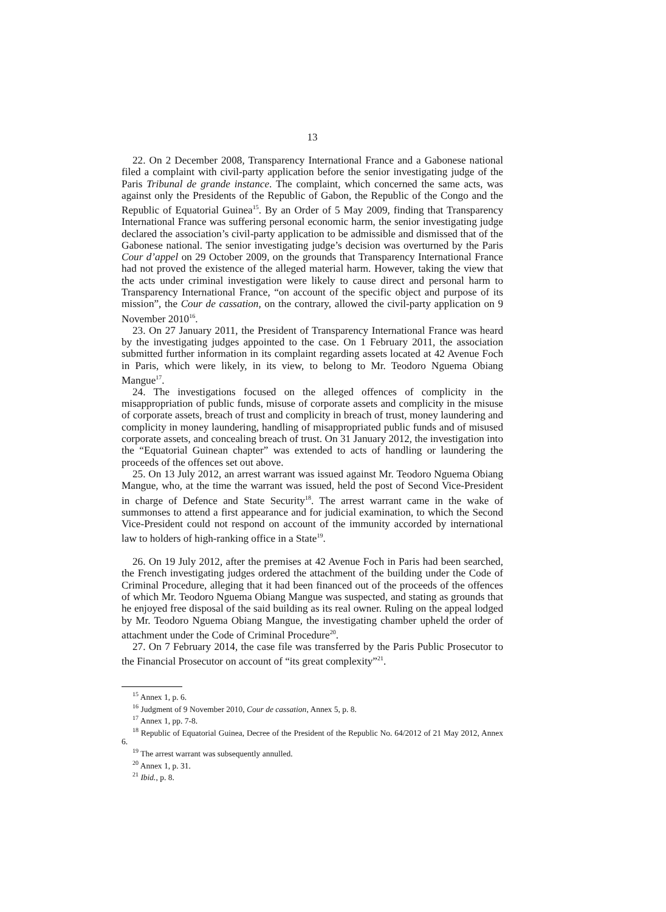13
22. On 2 December 2008, Transparency International France and a Gabonese national filed a complaint with civil-party application before the senior investigating judge of the Paris Tribunal de grande instance. The complaint, which concerned the same acts, was against only the Presidents of the Republic of Gabon, the Republic of the Congo and the Republic of Equatorial Guinea<sup>15</sup>. By an Order of 5 May 2009, finding that Transparency International France was suffering personal economic harm, the senior investigating judge declared the association’s civil-party application to be admissible and dismissed that of the Gabonese national. The senior investigating judge’s decision was overturned by the Paris Cour d’appel on 29 October 2009, on the grounds that Transparency International France had not proved the existence of the alleged material harm. However, taking the view that the acts under criminal investigation were likely to cause direct and personal harm to Transparency International France, “on account of the specific object and purpose of its mission”, the Cour de cassation, on the contrary, allowed the civil-party application on 9 November 2010<sup>16</sup>.
23. On 27 January 2011, the President of Transparency International France was heard by the investigating judges appointed to the case. On 1 February 2011, the association submitted further information in its complaint regarding assets located at 42 Avenue Foch in Paris, which were likely, in its view, to belong to Mr. Teodoro Nguema Obiang Mangue<sup>17</sup>.
24. The investigations focused on the alleged offences of complicity in the misappropriation of public funds, misuse of corporate assets and complicity in the misuse of corporate assets, breach of trust and complicity in breach of trust, money laundering and complicity in money laundering, handling of misappropriated public funds and of misused corporate assets, and concealing breach of trust. On 31 January 2012, the investigation into the “Equatorial Guinean chapter” was extended to acts of handling or laundering the proceeds of the offences set out above.
25. On 13 July 2012, an arrest warrant was issued against Mr. Teodoro Nguema Obiang Mangue, who, at the time the warrant was issued, held the post of Second Vice-President in charge of Defence and State Security<sup>18</sup>. The arrest warrant came in the wake of summonses to attend a first appearance and for judicial examination, to which the Second Vice-President could not respond on account of the immunity accorded by international law to holders of high-ranking office in a State<sup>19</sup>.
26. On 19 July 2012, after the premises at 42 Avenue Foch in Paris had been searched, the French investigating judges ordered the attachment of the building under the Code of Criminal Procedure, alleging that it had been financed out of the proceeds of the offences of which Mr. Teodoro Nguema Obiang Mangue was suspected, and stating as grounds that he enjoyed free disposal of the said building as its real owner. Ruling on the appeal lodged by Mr. Teodoro Nguema Obiang Mangue, the investigating chamber upheld the order of attachment under the Code of Criminal Procedure<sup>20</sup>.
27. On 7 February 2014, the case file was transferred by the Paris Public Prosecutor to the Financial Prosecutor on account of “its great complexity”<sup>21</sup>.
<sup>15</sup> Annex 1, p. 6.
<sup>16</sup> Judgment of 9 November 2010, Cour de cassation, Annex 5, p. 8.
<sup>17</sup> Annex 1, pp. 7-8.
<sup>18</sup> Republic of Equatorial Guinea, Decree of the President of the Republic No. 64/2012 of 21 May 2012, Annex 6.
<sup>19</sup> The arrest warrant was subsequently annulled.
<sup>20</sup> Annex 1, p. 31.
<sup>21</sup> Ibid., p. 8.